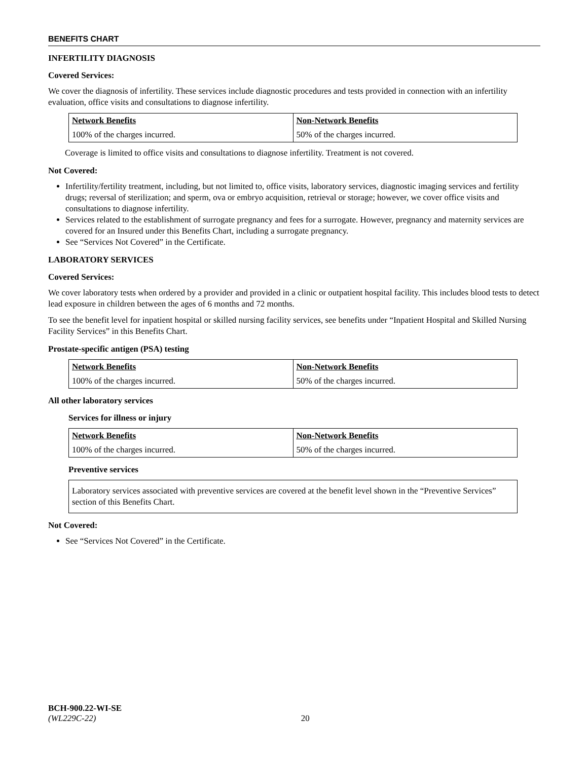BENEFITS CHART
INFERTILITY DIAGNOSIS
Covered Services:
We cover the diagnosis of infertility. These services include diagnostic procedures and tests provided in connection with an infertility evaluation, office visits and consultations to diagnose infertility.
| Network Benefits | Non-Network Benefits |
| --- | --- |
| 100% of the charges incurred. | 50% of the charges incurred. |
Coverage is limited to office visits and consultations to diagnose infertility. Treatment is not covered.
Not Covered:
Infertility/fertility treatment, including, but not limited to, office visits, laboratory services, diagnostic imaging services and fertility drugs; reversal of sterilization; and sperm, ova or embryo acquisition, retrieval or storage; however, we cover office visits and consultations to diagnose infertility.
Services related to the establishment of surrogate pregnancy and fees for a surrogate. However, pregnancy and maternity services are covered for an Insured under this Benefits Chart, including a surrogate pregnancy.
See “Services Not Covered” in the Certificate.
LABORATORY SERVICES
Covered Services:
We cover laboratory tests when ordered by a provider and provided in a clinic or outpatient hospital facility. This includes blood tests to detect lead exposure in children between the ages of 6 months and 72 months.
To see the benefit level for inpatient hospital or skilled nursing facility services, see benefits under “Inpatient Hospital and Skilled Nursing Facility Services” in this Benefits Chart.
Prostate-specific antigen (PSA) testing
| Network Benefits | Non-Network Benefits |
| --- | --- |
| 100% of the charges incurred. | 50% of the charges incurred. |
All other laboratory services
Services for illness or injury
| Network Benefits | Non-Network Benefits |
| --- | --- |
| 100% of the charges incurred. | 50% of the charges incurred. |
Preventive services
Laboratory services associated with preventive services are covered at the benefit level shown in the “Preventive Services” section of this Benefits Chart.
Not Covered:
See “Services Not Covered” in the Certificate.
BCH-900.22-WI-SE
(WL229C-22) 20